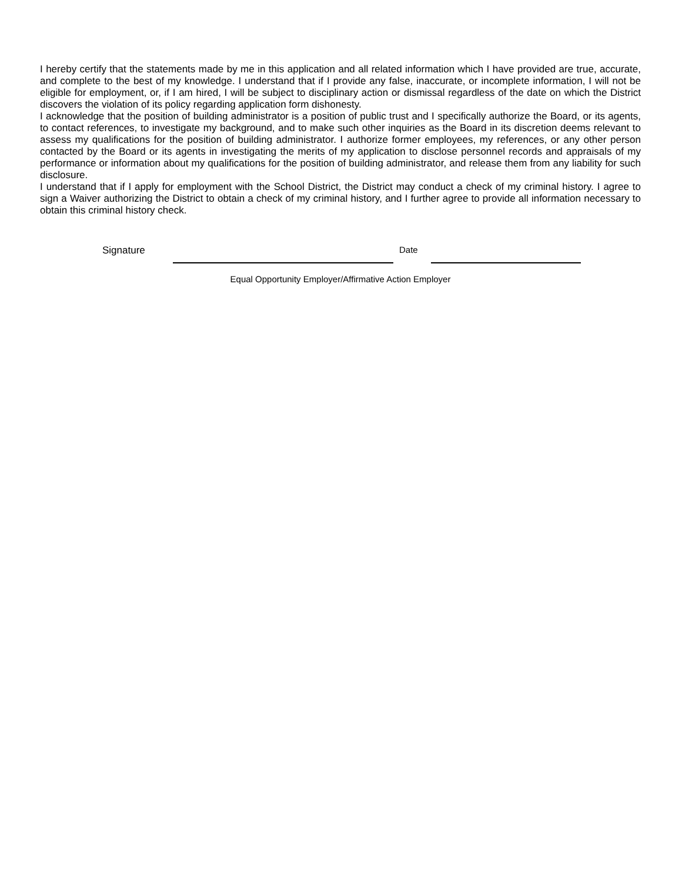I hereby certify that the statements made by me in this application and all related information which I have provided are true, accurate, and complete to the best of my knowledge. I understand that if I provide any false, inaccurate, or incomplete information, I will not be eligible for employment, or, if I am hired, I will be subject to disciplinary action or dismissal regardless of the date on which the District discovers the violation of its policy regarding application form dishonesty.
I acknowledge that the position of building administrator is a position of public trust and I specifically authorize the Board, or its agents, to contact references, to investigate my background, and to make such other inquiries as the Board in its discretion deems relevant to assess my qualifications for the position of building administrator. I authorize former employees, my references, or any other person contacted by the Board or its agents in investigating the merits of my application to disclose personnel records and appraisals of my performance or information about my qualifications for the position of building administrator, and release them from any liability for such disclosure.
I understand that if I apply for employment with the School District, the District may conduct a check of my criminal history. I agree to sign a Waiver authorizing the District to obtain a check of my criminal history, and I further agree to provide all information necessary to obtain this criminal history check.
Signature Date
Equal Opportunity Employer/Affirmative Action Employer